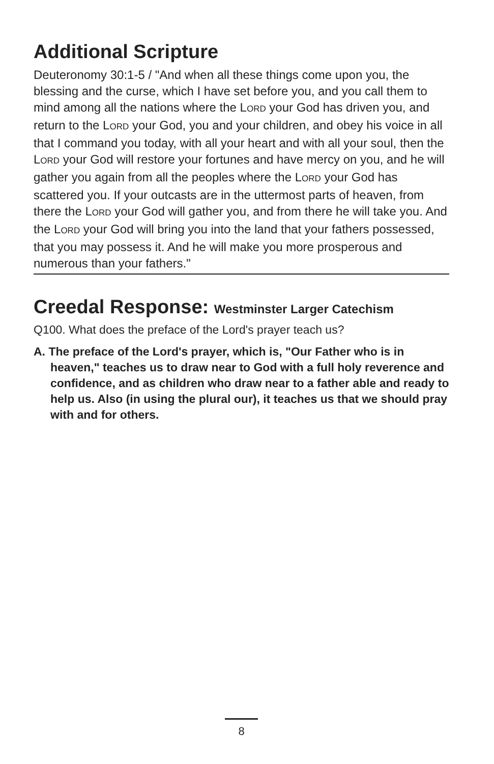Additional Scripture
Deuteronomy 30:1-5 / "And when all these things come upon you, the blessing and the curse, which I have set before you, and you call them to mind among all the nations where the LORD your God has driven you, and return to the LORD your God, you and your children, and obey his voice in all that I command you today, with all your heart and with all your soul, then the LORD your God will restore your fortunes and have mercy on you, and he will gather you again from all the peoples where the LORD your God has scattered you. If your outcasts are in the uttermost parts of heaven, from there the LORD your God will gather you, and from there he will take you. And the LORD your God will bring you into the land that your fathers possessed, that you may possess it. And he will make you more prosperous and numerous than your fathers."
Creedal Response: Westminster Larger Catechism
Q100. What does the preface of the Lord's prayer teach us?
A. The preface of the Lord's prayer, which is, "Our Father who is in heaven," teaches us to draw near to God with a full holy reverence and confidence, and as children who draw near to a father able and ready to help us. Also (in using the plural our), it teaches us that we should pray with and for others.
8